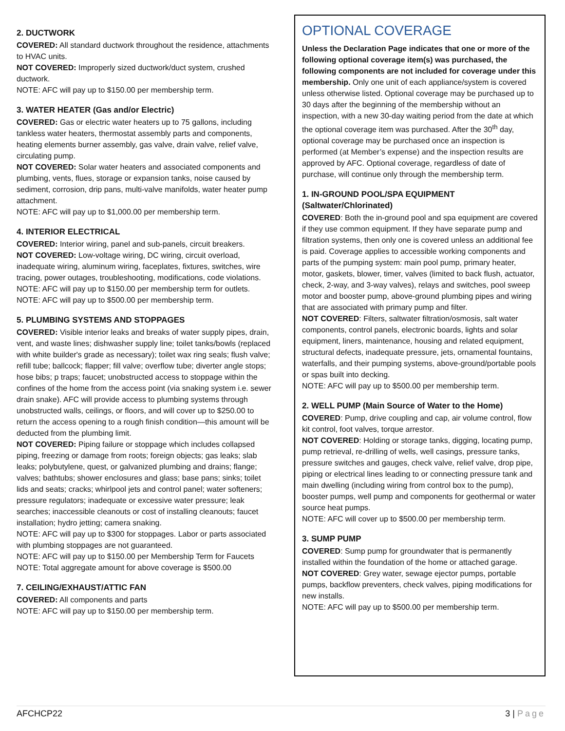2. DUCTWORK
COVERED: All standard ductwork throughout the residence, attachments to HVAC units.
NOT COVERED: Improperly sized ductwork/duct system, crushed ductwork.
NOTE: AFC will pay up to $150.00 per membership term.
3. WATER HEATER (Gas and/or Electric)
COVERED: Gas or electric water heaters up to 75 gallons, including tankless water heaters, thermostat assembly parts and components, heating elements burner assembly, gas valve, drain valve, relief valve, circulating pump.
NOT COVERED: Solar water heaters and associated components and plumbing, vents, flues, storage or expansion tanks, noise caused by sediment, corrosion, drip pans, multi-valve manifolds, water heater pump attachment.
NOTE: AFC will pay up to $1,000.00 per membership term.
4. INTERIOR ELECTRICAL
COVERED: Interior wiring, panel and sub-panels, circuit breakers.
NOT COVERED: Low-voltage wiring, DC wiring, circuit overload, inadequate wiring, aluminum wiring, faceplates, fixtures, switches, wire tracing, power outages, troubleshooting, modifications, code violations.
NOTE: AFC will pay up to $150.00 per membership term for outlets.
NOTE: AFC will pay up to $500.00 per membership term.
5. PLUMBING SYSTEMS AND STOPPAGES
COVERED: Visible interior leaks and breaks of water supply pipes, drain, vent, and waste lines; dishwasher supply line; toilet tanks/bowls (replaced with white builder's grade as necessary); toilet wax ring seals; flush valve; refill tube; ballcock; flapper; fill valve; overflow tube; diverter angle stops; hose bibs; p traps; faucet; unobstructed access to stoppage within the confines of the home from the access point (via snaking system i.e. sewer drain snake). AFC will provide access to plumbing systems through unobstructed walls, ceilings, or floors, and will cover up to $250.00 to return the access opening to a rough finish condition—this amount will be deducted from the plumbing limit.
NOT COVERED: Piping failure or stoppage which includes collapsed piping, freezing or damage from roots; foreign objects; gas leaks; slab leaks; polybutylene, quest, or galvanized plumbing and drains; flange; valves; bathtubs; shower enclosures and glass; base pans; sinks; toilet lids and seats; cracks; whirlpool jets and control panel; water softeners; pressure regulators; inadequate or excessive water pressure; leak searches; inaccessible cleanouts or cost of installing cleanouts; faucet installation; hydro jetting; camera snaking.
NOTE: AFC will pay up to $300 for stoppages. Labor or parts associated with plumbing stoppages are not guaranteed.
NOTE: AFC will pay up to $150.00 per Membership Term for Faucets
NOTE: Total aggregate amount for above coverage is $500.00
7. CEILING/EXHAUST/ATTIC FAN
COVERED: All components and parts
NOTE: AFC will pay up to $150.00 per membership term.
OPTIONAL COVERAGE
Unless the Declaration Page indicates that one or more of the following optional coverage item(s) was purchased, the following components are not included for coverage under this membership. Only one unit of each appliance/system is covered unless otherwise listed. Optional coverage may be purchased up to 30 days after the beginning of the membership without an inspection, with a new 30-day waiting period from the date at which the optional coverage item was purchased. After the 30<sup>th</sup> day, optional coverage may be purchased once an inspection is performed (at Member’s expense) and the inspection results are approved by AFC. Optional coverage, regardless of date of purchase, will continue only through the membership term.
1. IN-GROUND POOL/SPA EQUIPMENT (Saltwater/Chlorinated)
COVERED: Both the in-ground pool and spa equipment are covered if they use common equipment. If they have separate pump and filtration systems, then only one is covered unless an additional fee is paid. Coverage applies to accessible working components and parts of the pumping system: main pool pump, primary heater, motor, gaskets, blower, timer, valves (limited to back flush, actuator, check, 2-way, and 3-way valves), relays and switches, pool sweep motor and booster pump, above-ground plumbing pipes and wiring that are associated with primary pump and filter.
NOT COVERED: Filters, saltwater filtration/osmosis, salt water components, control panels, electronic boards, lights and solar equipment, liners, maintenance, housing and related equipment, structural defects, inadequate pressure, jets, ornamental fountains, waterfalls, and their pumping systems, above-ground/portable pools or spas built into decking.
NOTE: AFC will pay up to $500.00 per membership term.
2. WELL PUMP (Main Source of Water to the Home)
COVERED: Pump, drive coupling and cap, air volume control, flow kit control, foot valves, torque arrestor.
NOT COVERED: Holding or storage tanks, digging, locating pump, pump retrieval, re-drilling of wells, well casings, pressure tanks, pressure switches and gauges, check valve, relief valve, drop pipe, piping or electrical lines leading to or connecting pressure tank and main dwelling (including wiring from control box to the pump), booster pumps, well pump and components for geothermal or water source heat pumps.
NOTE: AFC will cover up to $500.00 per membership term.
3. SUMP PUMP
COVERED: Sump pump for groundwater that is permanently installed within the foundation of the home or attached garage.
NOT COVERED: Grey water, sewage ejector pumps, portable pumps, backflow preventers, check valves, piping modifications for new installs.
NOTE: AFC will pay up to $500.00 per membership term.
AFCHCP22 3 | Page